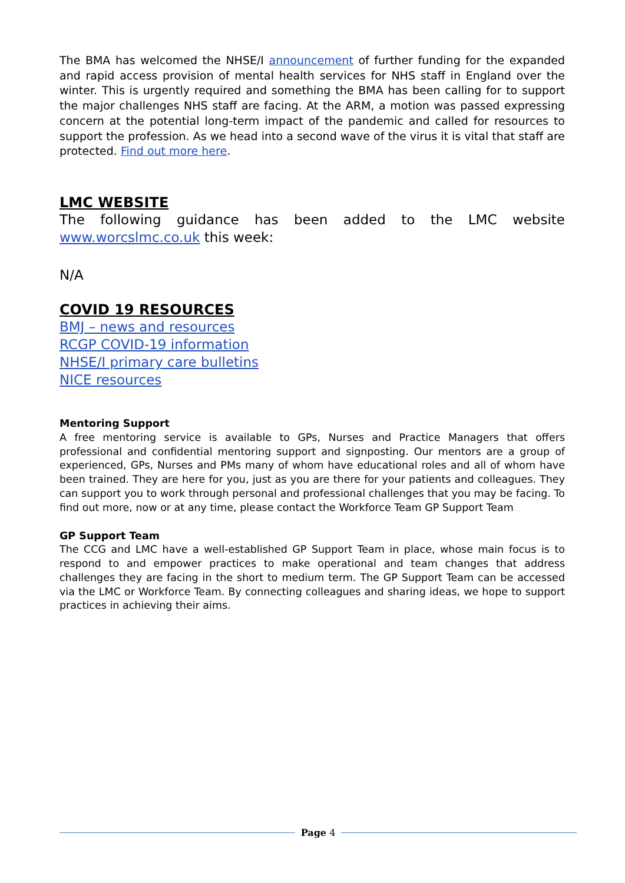The BMA has welcomed the NHSE/I announcement of further funding for the expanded and rapid access provision of mental health services for NHS staff in England over the winter. This is urgently required and something the BMA has been calling for to support the major challenges NHS staff are facing. At the ARM, a motion was passed expressing concern at the potential long-term impact of the pandemic and called for resources to support the profession. As we head into a second wave of the virus it is vital that staff are protected. Find out more here.
LMC WEBSITE
The following guidance has been added to the LMC website www.worcslmc.co.uk this week:
N/A
COVID 19 RESOURCES
BMJ – news and resources
RCGP COVID-19 information
NHSE/I primary care bulletins
NICE resources
Mentoring Support
A free mentoring service is available to GPs, Nurses and Practice Managers that offers professional and confidential mentoring support and signposting. Our mentors are a group of experienced, GPs, Nurses and PMs many of whom have educational roles and all of whom have been trained. They are here for you, just as you are there for your patients and colleagues. They can support you to work through personal and professional challenges that you may be facing. To find out more, now or at any time, please contact the Workforce Team GP Support Team
GP Support Team
The CCG and LMC have a well-established GP Support Team in place, whose main focus is to respond to and empower practices to make operational and team changes that address challenges they are facing in the short to medium term. The GP Support Team can be accessed via the LMC or Workforce Team. By connecting colleagues and sharing ideas, we hope to support practices in achieving their aims.
Page 4